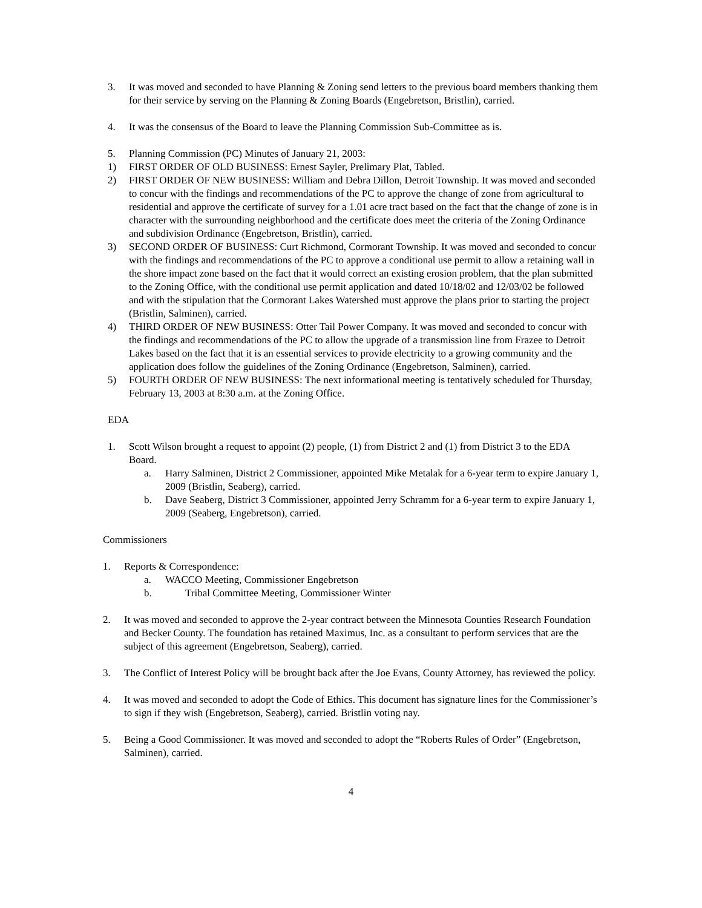3. It was moved and seconded to have Planning & Zoning send letters to the previous board members thanking them for their service by serving on the Planning & Zoning Boards (Engebretson, Bristlin), carried.
4. It was the consensus of the Board to leave the Planning Commission Sub-Committee as is.
5. Planning Commission (PC) Minutes of January 21, 2003:
1) FIRST ORDER OF OLD BUSINESS: Ernest Sayler, Prelimary Plat, Tabled.
2) FIRST ORDER OF NEW BUSINESS: William and Debra Dillon, Detroit Township. It was moved and seconded to concur with the findings and recommendations of the PC to approve the change of zone from agricultural to residential and approve the certificate of survey for a 1.01 acre tract based on the fact that the change of zone is in character with the surrounding neighborhood and the certificate does meet the criteria of the Zoning Ordinance and subdivision Ordinance (Engebretson, Bristlin), carried.
3) SECOND ORDER OF BUSINESS: Curt Richmond, Cormorant Township. It was moved and seconded to concur with the findings and recommendations of the PC to approve a conditional use permit to allow a retaining wall in the shore impact zone based on the fact that it would correct an existing erosion problem, that the plan submitted to the Zoning Office, with the conditional use permit application and dated 10/18/02 and 12/03/02 be followed and with the stipulation that the Cormorant Lakes Watershed must approve the plans prior to starting the project (Bristlin, Salminen), carried.
4) THIRD ORDER OF NEW BUSINESS: Otter Tail Power Company. It was moved and seconded to concur with the findings and recommendations of the PC to allow the upgrade of a transmission line from Frazee to Detroit Lakes based on the fact that it is an essential services to provide electricity to a growing community and the application does follow the guidelines of the Zoning Ordinance (Engebretson, Salminen), carried.
5) FOURTH ORDER OF NEW BUSINESS: The next informational meeting is tentatively scheduled for Thursday, February 13, 2003 at 8:30 a.m. at the Zoning Office.
EDA
1. Scott Wilson brought a request to appoint (2) people, (1) from District 2 and (1) from District 3 to the EDA Board.
a. Harry Salminen, District 2 Commissioner, appointed Mike Metalak for a 6-year term to expire January 1, 2009 (Bristlin, Seaberg), carried.
b. Dave Seaberg, District 3 Commissioner, appointed Jerry Schramm for a 6-year term to expire January 1, 2009 (Seaberg, Engebretson), carried.
Commissioners
1. Reports & Correspondence:
a. WACCO Meeting, Commissioner Engebretson
b. Tribal Committee Meeting, Commissioner Winter
2. It was moved and seconded to approve the 2-year contract between the Minnesota Counties Research Foundation and Becker County. The foundation has retained Maximus, Inc. as a consultant to perform services that are the subject of this agreement (Engebretson, Seaberg), carried.
3. The Conflict of Interest Policy will be brought back after the Joe Evans, County Attorney, has reviewed the policy.
4. It was moved and seconded to adopt the Code of Ethics. This document has signature lines for the Commissioner’s to sign if they wish (Engebretson, Seaberg), carried. Bristlin voting nay.
5. Being a Good Commissioner. It was moved and seconded to adopt the “Roberts Rules of Order” (Engebretson, Salminen), carried.
4